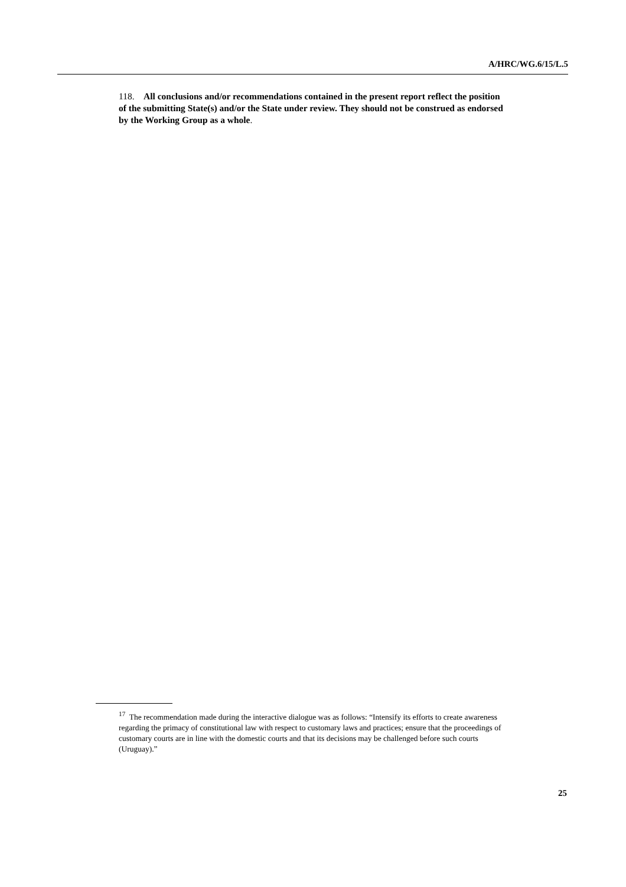A/HRC/WG.6/15/L.5
118. All conclusions and/or recommendations contained in the present report reflect the position of the submitting State(s) and/or the State under review. They should not be construed as endorsed by the Working Group as a whole.
<sup>17</sup> The recommendation made during the interactive dialogue was as follows: “Intensify its efforts to create awareness regarding the primacy of constitutional law with respect to customary laws and practices; ensure that the proceedings of customary courts are in line with the domestic courts and that its decisions may be challenged before such courts (Uruguay).”
25